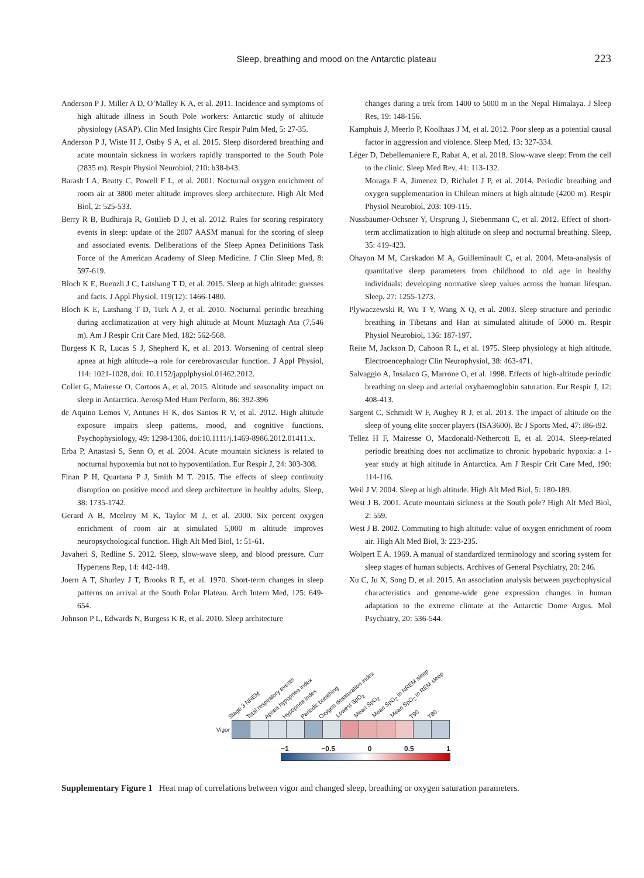Sleep, breathing and mood on the Antarctic plateau
223
Anderson P J, Miller A D, O’Malley K A, et al. 2011. Incidence and symptoms of high altitude illness in South Pole workers: Antarctic study of altitude physiology (ASAP). Clin Med Insights Circ Respir Pulm Med, 5: 27-35.
Anderson P J, Wiste H J, Ostby S A, et al. 2015. Sleep disordered breathing and acute mountain sickness in workers rapidly transported to the South Pole (2835 m). Respir Physiol Neurobiol, 210: b38-b43.
Barash I A, Beatty C, Powell F L, et al. 2001. Nocturnal oxygen enrichment of room air at 3800 meter altitude improves sleep architecture. High Alt Med Biol, 2: 525-533.
Berry R B, Budhiraja R, Gottlieb D J, et al. 2012. Rules for scoring respiratory events in sleep: update of the 2007 AASM manual for the scoring of sleep and associated events. Deliberations of the Sleep Apnea Definitions Task Force of the American Academy of Sleep Medicine. J Clin Sleep Med, 8: 597-619.
Bloch K E, Buenzli J C, Latshang T D, et al. 2015. Sleep at high altitude: guesses and facts. J Appl Physiol, 119(12): 1466-1480.
Bloch K E, Latshang T D, Turk A J, et al. 2010. Nocturnal periodic breathing during acclimatization at very high altitude at Mount Muztagh Ata (7,546 m). Am J Respir Crit Care Med, 182: 562-568.
Burgess K R, Lucas S J, Shepherd K, et al. 2013. Worsening of central sleep apnea at high altitude--a role for cerebrovascular function. J Appl Physiol, 114: 1021-1028, doi: 10.1152/japplphysiol.01462.2012.
Collet G, Mairesse O, Cortoos A, et al. 2015. Altitude and seasonality impact on sleep in Antarctica. Aerosp Med Hum Perform, 86: 392-396
de Aquino Lemos V, Antunes H K, dos Santos R V, et al. 2012. High altitude exposure impairs sleep patterns, mood, and cognitive functions. Psychophysiology, 49: 1298-1306, doi:10.1111/j.1469-8986.2012.01411.x.
Erba P, Anastasi S, Senn O, et al. 2004. Acute mountain sickness is related to nocturnal hypoxemia but not to hypoventilation. Eur Respir J, 24: 303-308.
Finan P H, Quartana P J, Smith M T. 2015. The effects of sleep continuity disruption on positive mood and sleep architecture in healthy adults. Sleep, 38: 1735-1742.
Gerard A B, Mcelroy M K, Taylor M J, et al. 2000. Six percent oxygen enrichment of room air at simulated 5,000 m altitude improves neuropsychological function. High Alt Med Biol, 1: 51-61.
Javaheri S, Redline S. 2012. Sleep, slow-wave sleep, and blood pressure. Curr Hypertens Rep, 14: 442-448.
Joern A T, Shurley J T, Brooks R E, et al. 1970. Short-term changes in sleep patterns on arrival at the South Polar Plateau. Arch Intern Med, 125: 649-654.
Johnson P L, Edwards N, Burgess K R, et al. 2010. Sleep architecture
changes during a trek from 1400 to 5000 m in the Nepal Himalaya. J Sleep Res, 19: 148-156.
Kamphuis J, Meerlo P, Koolhaas J M, et al. 2012. Poor sleep as a potential causal factor in aggression and violence. Sleep Med, 13: 327-334.
Léger D, Debellemaniere E, Rabat A, et al. 2018. Slow-wave sleep: From the cell to the clinic. Sleep Med Rev, 41: 113-132.
Moraga F A, Jimenez D, Richalet J P, et al. 2014. Periodic breathing and oxygen supplementation in Chilean miners at high altitude (4200 m). Respir Physiol Neurobiol, 203: 109-115.
Nussbaumer-Ochsner Y, Ursprung J, Siebenmann C, et al. 2012. Effect of short-term acclimatization to high altitude on sleep and nocturnal breathing. Sleep, 35: 419-423.
Ohayon M M, Carskadon M A, Guilleminault C, et al. 2004. Meta-analysis of quantitative sleep parameters from childhood to old age in healthy individuals: developing normative sleep values across the human lifespan. Sleep, 27: 1255-1273.
Plywaczewski R, Wu T Y, Wang X Q, et al. 2003. Sleep structure and periodic breathing in Tibetans and Han at simulated altitude of 5000 m. Respir Physiol Neurobiol, 136: 187-197.
Reite M, Jackson D, Cahoon R L, et al. 1975. Sleep physiology at high altitude. Electroencephalogr Clin Neurophysiol, 38: 463-471.
Salvaggio A, Insalaco G, Marrone O, et al. 1998. Effects of high-altitude periodic breathing on sleep and arterial oxyhaemoglobin saturation. Eur Respir J, 12: 408-413.
Sargent C, Schmidt W F, Aughey R J, et al. 2013. The impact of altitude on the sleep of young elite soccer players (ISA3600). Br J Sports Med, 47: i86-i92.
Tellez H F, Mairesse O, Macdonald-Nethercott E, et al. 2014. Sleep-related periodic breathing does not acclimatize to chronic hypobaric hypoxia: a 1-year study at high altitude in Antarctica. Am J Respir Crit Care Med, 190: 114-116.
Weil J V. 2004. Sleep at high altitude. High Alt Med Biol, 5: 180-189.
West J B. 2001. Acute mountain sickness at the South pole? High Alt Med Biol, 2: 559.
West J B. 2002. Commuting to high altitude: value of oxygen enrichment of room air. High Alt Med Biol, 3: 223-235.
Wolpert E A. 1969. A manual of standardized terminology and scoring system for sleep stages of human subjects. Archives of General Psychiatry, 20: 246.
Xu C, Ju X, Song D, et al. 2015. An association analysis between psychophysical characteristics and genome-wide gene expression changes in human adaptation to the extreme climate at the Antarctic Dome Argus. Mol Psychiatry, 20: 536-544.
Stage 3 NREM Total respiratory events Apnea hypopnea index Hypopnea index Periodic breathing Oxygen desaturation index Lowest SpO<sub>2</sub> Mean SpO<sub>2</sub> Mean SpO<sub>2</sub> in NREM sleep Mean SpO<sub>2</sub> in REM sleep T90 T80
Vigor
−1 −0.5 0 0.5 1
Supplementary Figure 1 Heat map of correlations between vigor and changed sleep, breathing or oxygen saturation parameters.